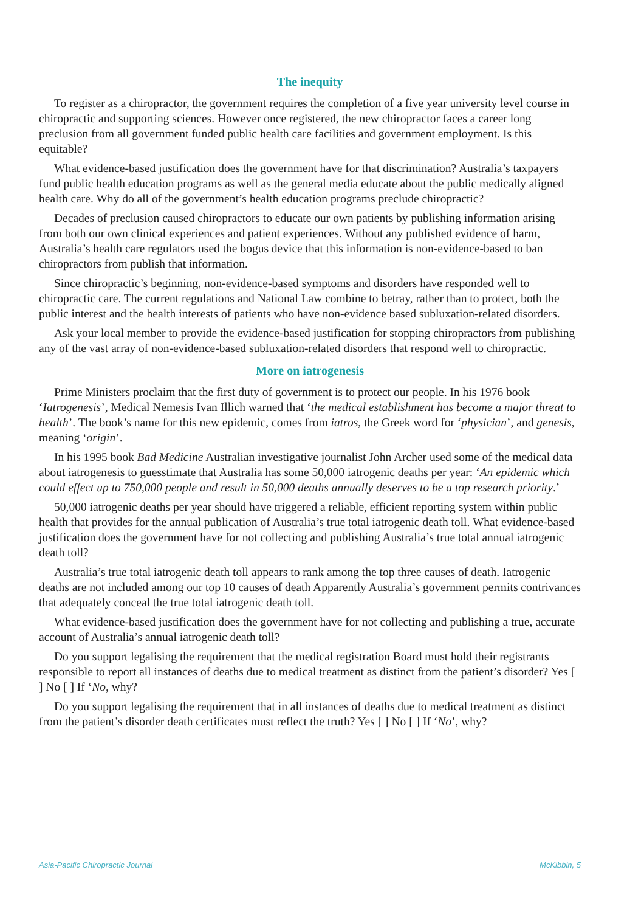The inequity
To register as a chiropractor, the government requires the completion of a five year university level course in chiropractic and supporting sciences. However once registered, the new chiropractor faces a career long preclusion from all government funded public health care facilities and government employment. Is this equitable?
What evidence-based justification does the government have for that discrimination? Australia’s taxpayers fund public health education programs as well as the general media educate about the public medically aligned health care. Why do all of the government’s health education programs preclude chiropractic?
Decades of preclusion caused chiropractors to educate our own patients by publishing information arising from both our own clinical experiences and patient experiences. Without any published evidence of harm, Australia’s health care regulators used the bogus device that this information is non-evidence-based to ban chiropractors from publish that information.
Since chiropractic’s beginning, non-evidence-based symptoms and disorders have responded well to chiropractic care. The current regulations and National Law combine to betray, rather than to protect, both the public interest and the health interests of patients who have non-evidence based subluxation-related disorders.
Ask your local member to provide the evidence-based justification for stopping chiropractors from publishing any of the vast array of non-evidence-based subluxation-related disorders that respond well to chiropractic.
More on iatrogenesis
Prime Ministers proclaim that the first duty of government is to protect our people. In his 1976 book ‘Iatrogenesis’, Medical Nemesis Ivan Illich warned that ‘the medical establishment has become a major threat to health’. The book’s name for this new epidemic, comes from iatros, the Greek word for ‘physician’, and genesis, meaning ‘origin’.
In his 1995 book Bad Medicine Australian investigative journalist John Archer used some of the medical data about iatrogenesis to guesstimate that Australia has some 50,000 iatrogenic deaths per year: ‘An epidemic which could effect up to 750,000 people and result in 50,000 deaths annually deserves to be a top research priority.’
50,000 iatrogenic deaths per year should have triggered a reliable, efficient reporting system within public health that provides for the annual publication of Australia’s true total iatrogenic death toll. What evidence-based justification does the government have for not collecting and publishing Australia’s true total annual iatrogenic death toll?
Australia’s true total iatrogenic death toll appears to rank among the top three causes of death. Iatrogenic deaths are not included among our top 10 causes of death Apparently Australia’s government permits contrivances that adequately conceal the true total iatrogenic death toll.
What evidence-based justification does the government have for not collecting and publishing a true, accurate account of Australia’s annual iatrogenic death toll?
Do you support legalising the requirement that the medical registration Board must hold their registrants responsible to report all instances of deaths due to medical treatment as distinct from the patient’s disorder? Yes [ ] No [ ] If ‘No, why?
Do you support legalising the requirement that in all instances of deaths due to medical treatment as distinct from the patient’s disorder death certificates must reflect the truth? Yes [ ] No [ ] If ‘No’, why?
Asia-Pacific Chiropractic Journal McKibbin, 5